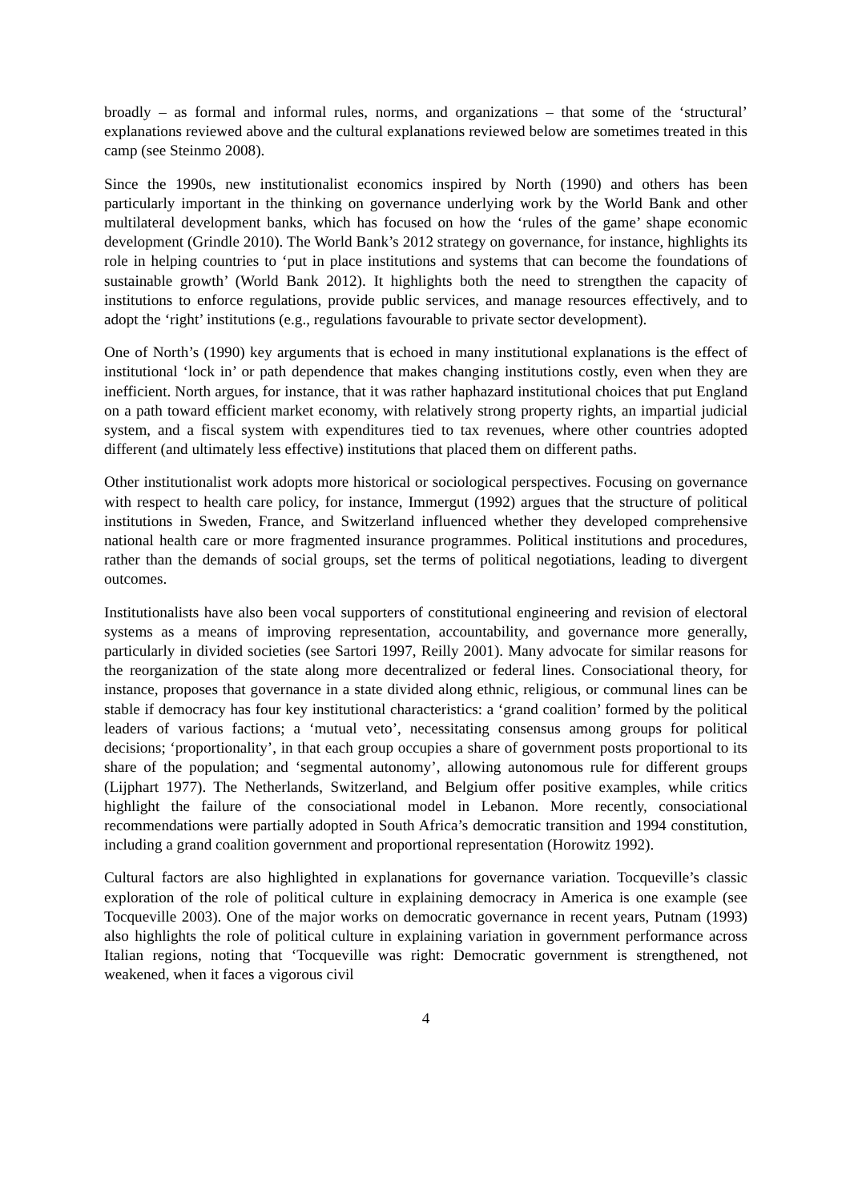broadly – as formal and informal rules, norms, and organizations – that some of the ‘structural’ explanations reviewed above and the cultural explanations reviewed below are sometimes treated in this camp (see Steinmo 2008).
Since the 1990s, new institutionalist economics inspired by North (1990) and others has been particularly important in the thinking on governance underlying work by the World Bank and other multilateral development banks, which has focused on how the ‘rules of the game’ shape economic development (Grindle 2010). The World Bank’s 2012 strategy on governance, for instance, highlights its role in helping countries to ‘put in place institutions and systems that can become the foundations of sustainable growth’ (World Bank 2012). It highlights both the need to strengthen the capacity of institutions to enforce regulations, provide public services, and manage resources effectively, and to adopt the ‘right’ institutions (e.g., regulations favourable to private sector development).
One of North’s (1990) key arguments that is echoed in many institutional explanations is the effect of institutional ‘lock in’ or path dependence that makes changing institutions costly, even when they are inefficient. North argues, for instance, that it was rather haphazard institutional choices that put England on a path toward efficient market economy, with relatively strong property rights, an impartial judicial system, and a fiscal system with expenditures tied to tax revenues, where other countries adopted different (and ultimately less effective) institutions that placed them on different paths.
Other institutionalist work adopts more historical or sociological perspectives. Focusing on governance with respect to health care policy, for instance, Immergut (1992) argues that the structure of political institutions in Sweden, France, and Switzerland influenced whether they developed comprehensive national health care or more fragmented insurance programmes. Political institutions and procedures, rather than the demands of social groups, set the terms of political negotiations, leading to divergent outcomes.
Institutionalists have also been vocal supporters of constitutional engineering and revision of electoral systems as a means of improving representation, accountability, and governance more generally, particularly in divided societies (see Sartori 1997, Reilly 2001). Many advocate for similar reasons for the reorganization of the state along more decentralized or federal lines. Consociational theory, for instance, proposes that governance in a state divided along ethnic, religious, or communal lines can be stable if democracy has four key institutional characteristics: a ‘grand coalition’ formed by the political leaders of various factions; a ‘mutual veto’, necessitating consensus among groups for political decisions; ‘proportionality’, in that each group occupies a share of government posts proportional to its share of the population; and ‘segmental autonomy’, allowing autonomous rule for different groups (Lijphart 1977). The Netherlands, Switzerland, and Belgium offer positive examples, while critics highlight the failure of the consociational model in Lebanon. More recently, consociational recommendations were partially adopted in South Africa’s democratic transition and 1994 constitution, including a grand coalition government and proportional representation (Horowitz 1992).
Cultural factors are also highlighted in explanations for governance variation. Tocqueville’s classic exploration of the role of political culture in explaining democracy in America is one example (see Tocqueville 2003). One of the major works on democratic governance in recent years, Putnam (1993) also highlights the role of political culture in explaining variation in government performance across Italian regions, noting that ‘Tocqueville was right: Democratic government is strengthened, not weakened, when it faces a vigorous civil
4